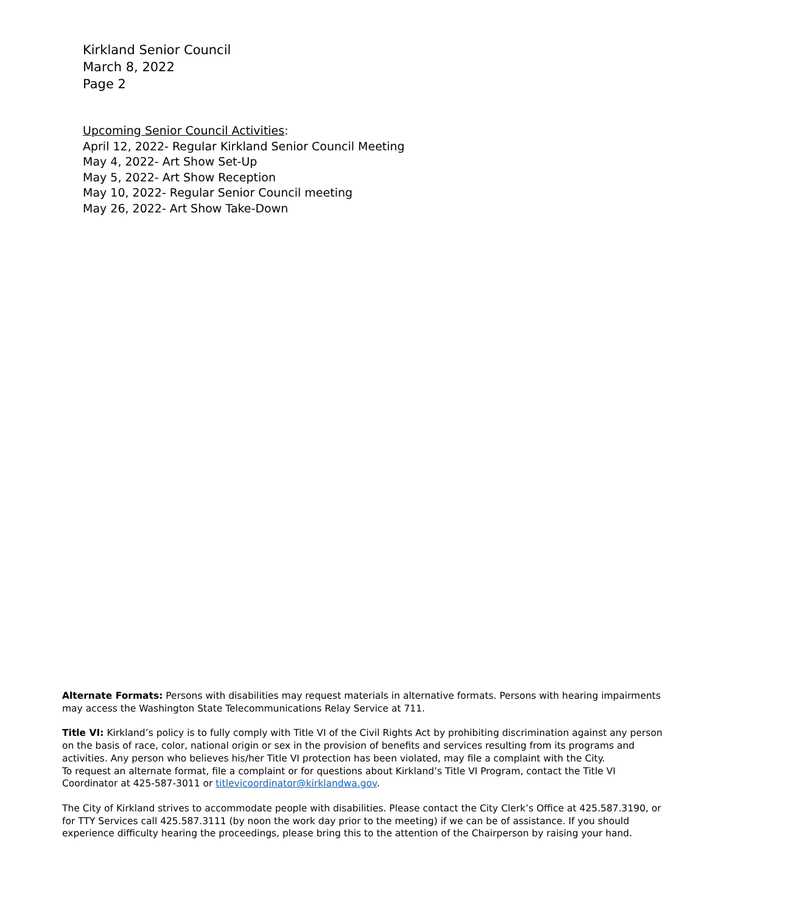Kirkland Senior Council
March 8, 2022
Page 2
Upcoming Senior Council Activities:
April 12, 2022- Regular Kirkland Senior Council Meeting
May 4, 2022- Art Show Set-Up
May 5, 2022- Art Show Reception
May 10, 2022- Regular Senior Council meeting
May 26, 2022- Art Show Take-Down
Alternate Formats: Persons with disabilities may request materials in alternative formats. Persons with hearing impairments may access the Washington State Telecommunications Relay Service at 711.
Title VI: Kirkland’s policy is to fully comply with Title VI of the Civil Rights Act by prohibiting discrimination against any person on the basis of race, color, national origin or sex in the provision of benefits and services resulting from its programs and activities. Any person who believes his/her Title VI protection has been violated, may file a complaint with the City.
To request an alternate format, file a complaint or for questions about Kirkland’s Title VI Program, contact the Title VI Coordinator at 425-587-3011 or titlevicoordinator@kirklandwa.gov.
The City of Kirkland strives to accommodate people with disabilities. Please contact the City Clerk’s Office at 425.587.3190, or for TTY Services call 425.587.3111 (by noon the work day prior to the meeting) if we can be of assistance. If you should experience difficulty hearing the proceedings, please bring this to the attention of the Chairperson by raising your hand.